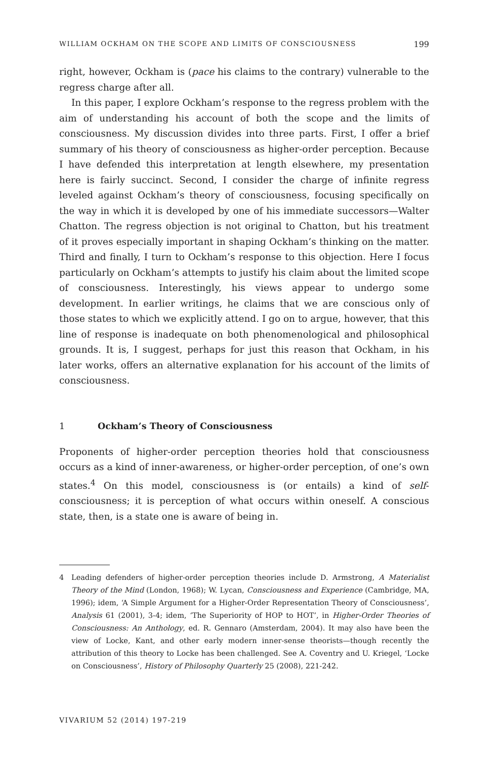WILLIAM OCKHAM ON THE SCOPE AND LIMITS OF CONSCIOUSNESS 199
right, however, Ockham is (pace his claims to the contrary) vulnerable to the regress charge after all.
In this paper, I explore Ockham’s response to the regress problem with the aim of understanding his account of both the scope and the limits of consciousness. My discussion divides into three parts. First, I offer a brief summary of his theory of consciousness as higher-order perception. Because I have defended this interpretation at length elsewhere, my presentation here is fairly succinct. Second, I consider the charge of infinite regress leveled against Ockham’s theory of consciousness, focusing specifically on the way in which it is developed by one of his immediate successors—Walter Chatton. The regress objection is not original to Chatton, but his treatment of it proves especially important in shaping Ockham’s thinking on the matter. Third and finally, I turn to Ockham’s response to this objection. Here I focus particularly on Ockham’s attempts to justify his claim about the limited scope of consciousness. Interestingly, his views appear to undergo some development. In earlier writings, he claims that we are conscious only of those states to which we explicitly attend. I go on to argue, however, that this line of response is inadequate on both phenomenological and philosophical grounds. It is, I suggest, perhaps for just this reason that Ockham, in his later works, offers an alternative explanation for his account of the limits of consciousness.
1 Ockham’s Theory of Consciousness
Proponents of higher-order perception theories hold that consciousness occurs as a kind of inner-awareness, or higher-order perception, of one’s own states.<sup>4</sup> On this model, consciousness is (or entails) a kind of self-consciousness; it is perception of what occurs within oneself. A conscious state, then, is a state one is aware of being in.
4 Leading defenders of higher-order perception theories include D. Armstrong, A Materialist Theory of the Mind (London, 1968); W. Lycan, Consciousness and Experience (Cambridge, MA, 1996); idem, ‘A Simple Argument for a Higher-Order Representation Theory of Consciousness’, Analysis 61 (2001), 3-4; idem, ‘The Superiority of HOP to HOT’, in Higher-Order Theories of Consciousness: An Anthology, ed. R. Gennaro (Amsterdam, 2004). It may also have been the view of Locke, Kant, and other early modern inner-sense theorists—though recently the attribution of this theory to Locke has been challenged. See A. Coventry and U. Kriegel, ‘Locke on Consciousness’, History of Philosophy Quarterly 25 (2008), 221-242.
VIVARIUM 52 (2014) 197-219